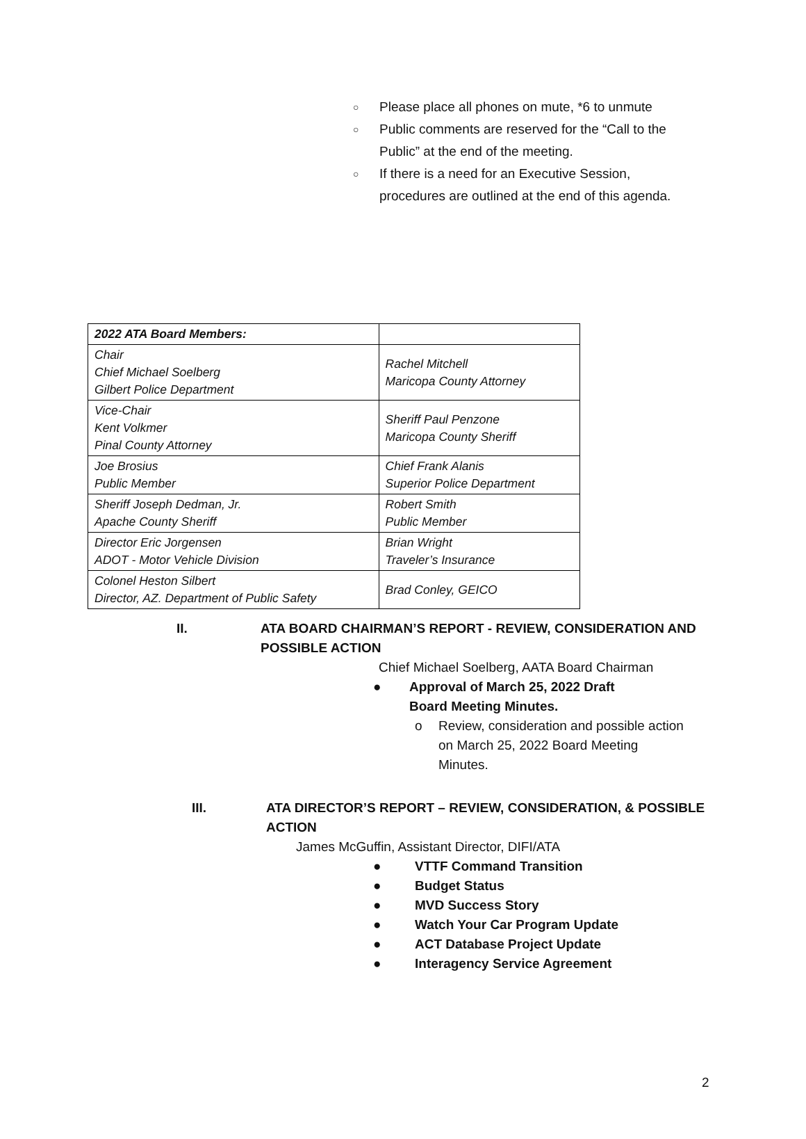○ Please place all phones on mute, *6 to unmute
○ Public comments are reserved for the “Call to the
Public” at the end of the meeting.
○ If there is a need for an Executive Session,
procedures are outlined at the end of this agenda.
| 2022 ATA Board Members: | |
| Chair Chief Michael Soelberg Gilbert Police Department | Rachel Mitchell Maricopa County Attorney |
| Vice-Chair Kent Volkmer Pinal County Attorney | Sheriff Paul Penzone Maricopa County Sheriff |
| Joe Brosius Public Member | Chief Frank Alanis Superior Police Department |
| Sheriff Joseph Dedman, Jr. Apache County Sheriff | Robert Smith Public Member |
| Director Eric Jorgensen ADOT - Motor Vehicle Division | Brian Wright Traveler’s Insurance |
| Colonel Heston Silbert Director, AZ. Department of Public Safety | Brad Conley, GEICO |
II. ATA BOARD CHAIRMAN’S REPORT - REVIEW, CONSIDERATION AND
POSSIBLE ACTION
Chief Michael Soelberg, AATA Board Chairman
● Approval of March 25, 2022 Draft
Board Meeting Minutes.
o Review, consideration and possible action
on March 25, 2022 Board Meeting
Minutes.
III. ATA DIRECTOR’S REPORT – REVIEW, CONSIDERATION, & POSSIBLE
ACTION
James McGuffin, Assistant Director, DIFI/ATA
● VTTF Command Transition
● Budget Status
● MVD Success Story
● Watch Your Car Program Update
● ACT Database Project Update
● Interagency Service Agreement
2